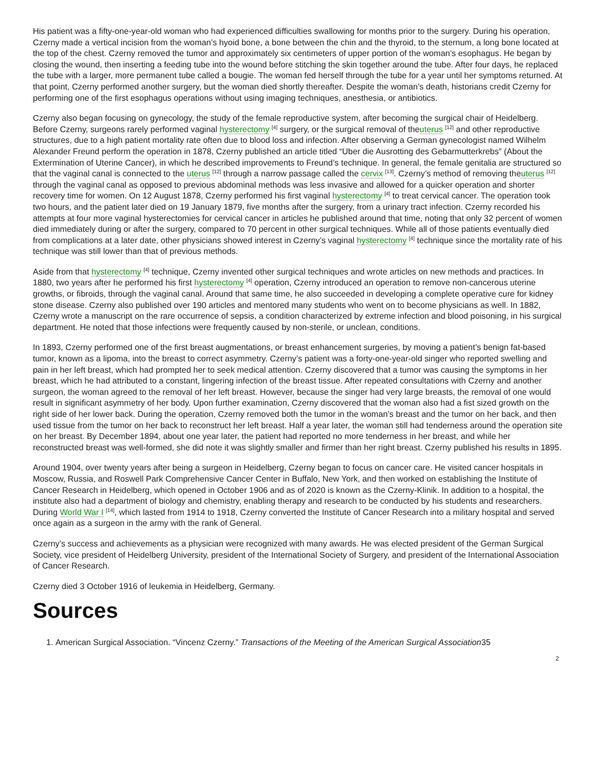His patient was a fifty-one-year-old woman who had experienced difficulties swallowing for months prior to the surgery. During his operation, Czerny made a vertical incision from the woman’s hyoid bone, a bone between the chin and the thyroid, to the sternum, a long bone located at the top of the chest. Czerny removed the tumor and approximately six centimeters of upper portion of the woman’s esophagus. He began by closing the wound, then inserting a feeding tube into the wound before stitching the skin together around the tube. After four days, he replaced the tube with a larger, more permanent tube called a bougie. The woman fed herself through the tube for a year until her symptoms returned. At that point, Czerny performed another surgery, but the woman died shortly thereafter. Despite the woman’s death, historians credit Czerny for performing one of the first esophagus operations without using imaging techniques, anesthesia, or antibiotics.
Czerny also began focusing on gynecology, the study of the female reproductive system, after becoming the surgical chair of Heidelberg. Before Czerny, surgeons rarely performed vaginal hysterectomy <sup>[4]</sup> surgery, or the surgical removal of theuterus <sup>[12]</sup> and other reproductive structures, due to a high patient mortality rate often due to blood loss and infection. After observing a German gynecologist named Wilhelm Alexander Freund perform the operation in 1878, Czerny published an article titled “Uber die Ausrotting des Gebarmutterkrebs” (About the Extermination of Uterine Cancer), in which he described improvements to Freund’s technique. In general, the female genitalia are structured so that the vaginal canal is connected to the uterus <sup>[12]</sup> through a narrow passage called the cervix <sup>[13]</sup>. Czerny’s method of removing theuterus <sup>[12]</sup> through the vaginal canal as opposed to previous abdominal methods was less invasive and allowed for a quicker operation and shorter recovery time for women. On 12 August 1878, Czerny performed his first vaginal hysterectomy <sup>[4]</sup> to treat cervical cancer. The operation took two hours, and the patient later died on 19 January 1879, five months after the surgery, from a urinary tract infection. Czerny recorded his attempts at four more vaginal hysterectomies for cervical cancer in articles he published around that time, noting that only 32 percent of women died immediately during or after the surgery, compared to 70 percent in other surgical techniques. While all of those patients eventually died from complications at a later date, other physicians showed interest in Czerny’s vaginal hysterectomy <sup>[4]</sup> technique since the mortality rate of his technique was still lower than that of previous methods.
Aside from that hysterectomy <sup>[4]</sup> technique, Czerny invented other surgical techniques and wrote articles on new methods and practices. In 1880, two years after he performed his first hysterectomy <sup>[4]</sup> operation, Czerny introduced an operation to remove non-cancerous uterine growths, or fibroids, through the vaginal canal. Around that same time, he also succeeded in developing a complete operative cure for kidney stone disease. Czerny also published over 190 articles and mentored many students who went on to become physicians as well. In 1882, Czerny wrote a manuscript on the rare occurrence of sepsis, a condition characterized by extreme infection and blood poisoning, in his surgical department. He noted that those infections were frequently caused by non-sterile, or unclean, conditions.
In 1893, Czerny performed one of the first breast augmentations, or breast enhancement surgeries, by moving a patient’s benign fat-based tumor, known as a lipoma, into the breast to correct asymmetry. Czerny’s patient was a forty-one-year-old singer who reported swelling and pain in her left breast, which had prompted her to seek medical attention. Czerny discovered that a tumor was causing the symptoms in her breast, which he had attributed to a constant, lingering infection of the breast tissue. After repeated consultations with Czerny and another surgeon, the woman agreed to the removal of her left breast. However, because the singer had very large breasts, the removal of one would result in significant asymmetry of her body. Upon further examination, Czerny discovered that the woman also had a fist sized growth on the right side of her lower back. During the operation, Czerny removed both the tumor in the woman’s breast and the tumor on her back, and then used tissue from the tumor on her back to reconstruct her left breast. Half a year later, the woman still had tenderness around the operation site on her breast. By December 1894, about one year later, the patient had reported no more tenderness in her breast, and while her reconstructed breast was well-formed, she did note it was slightly smaller and firmer than her right breast. Czerny published his results in 1895.
Around 1904, over twenty years after being a surgeon in Heidelberg, Czerny began to focus on cancer care. He visited cancer hospitals in Moscow, Russia, and Roswell Park Comprehensive Cancer Center in Buffalo, New York, and then worked on establishing the Institute of Cancer Research in Heidelberg, which opened in October 1906 and as of 2020 is known as the Czerny-Klinik. In addition to a hospital, the institute also had a department of biology and chemistry, enabling therapy and research to be conducted by his students and researchers. During World War I <sup>[14]</sup>, which lasted from 1914 to 1918, Czerny converted the Institute of Cancer Research into a military hospital and served once again as a surgeon in the army with the rank of General.
Czerny’s success and achievements as a physician were recognized with many awards. He was elected president of the German Surgical Society, vice president of Heidelberg University, president of the International Society of Surgery, and president of the International Association of Cancer Research.
Czerny died 3 October 1916 of leukemia in Heidelberg, Germany.
Sources
1. American Surgical Association. “Vincenz Czerny.” Transactions of the Meeting of the American Surgical Association35
2